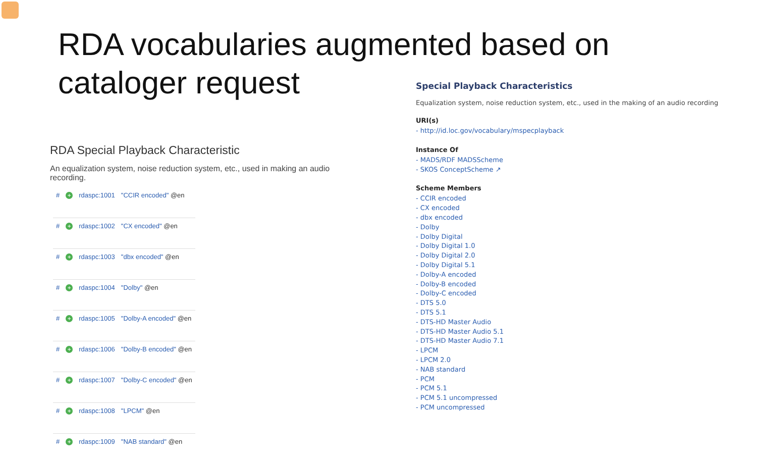RDA vocabularies augmented based on
cataloger request
RDA Special Playback Characteristic
An equalization system, noise reduction system, etc., used in making an audio recording.
| # | + | rdaspc:1001 | "CCIR encoded" @en |
| # | + | rdaspc:1002 | "CX encoded" @en |
| # | + | rdaspc:1003 | "dbx encoded" @en |
| # | + | rdaspc:1004 | "Dolby" @en |
| # | + | rdaspc:1005 | "Dolby-A encoded" @en |
| # | + | rdaspc:1006 | "Dolby-B encoded" @en |
| # | + | rdaspc:1007 | "Dolby-C encoded" @en |
| # | + | rdaspc:1008 | "LPCM" @en |
| # | + | rdaspc:1009 | "NAB standard" @en |
Special Playback Characteristics
Equalization system, noise reduction system, etc., used in the making of an audio recording
URI(s)
- http://id.loc.gov/vocabulary/mspecplayback
Instance Of
- MADS/RDF MADSScheme
- SKOS ConceptScheme ↗
Scheme Members
- CCIR encoded
- CX encoded
- dbx encoded
- Dolby
- Dolby Digital
- Dolby Digital 1.0
- Dolby Digital 2.0
- Dolby Digital 5.1
- Dolby-A encoded
- Dolby-B encoded
- Dolby-C encoded
- DTS 5.0
- DTS 5.1
- DTS-HD Master Audio
- DTS-HD Master Audio 5.1
- DTS-HD Master Audio 7.1
- LPCM
- LPCM 2.0
- NAB standard
- PCM
- PCM 5.1
- PCM 5.1 uncompressed
- PCM uncompressed